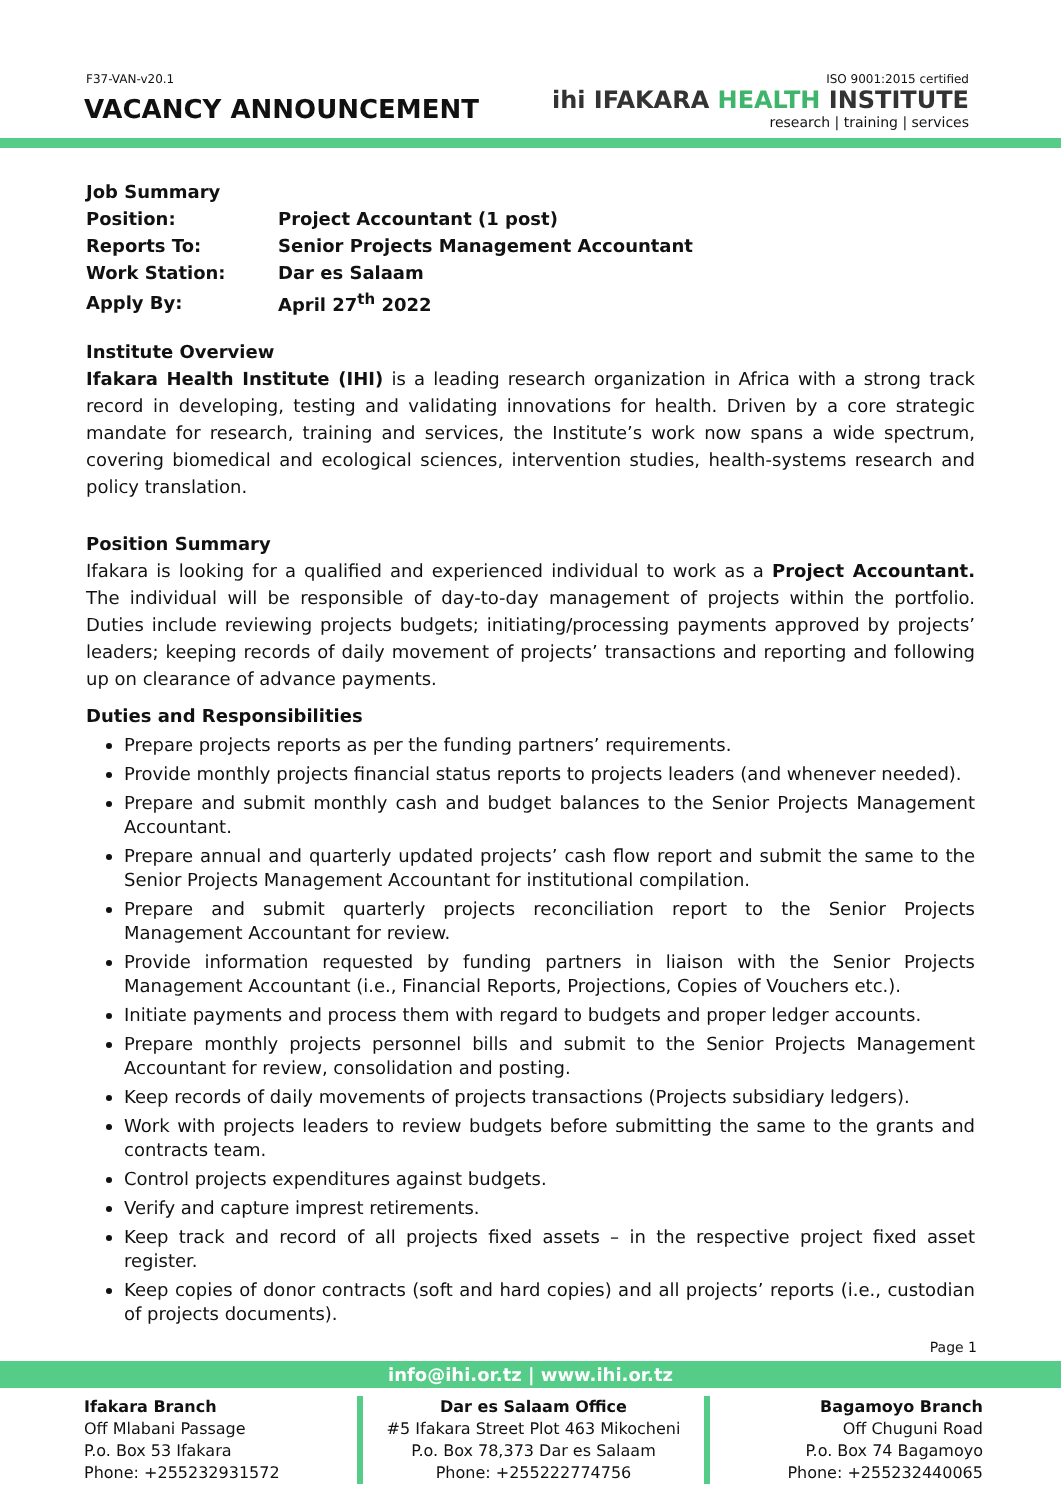F37-VAN-v20.1 ISO 9001:2015 certified
VACANCY ANNOUNCEMENT
ihi IFAKARA HEALTH INSTITUTE
research | training | services
| Job Summary | |
| Position: | Project Accountant (1 post) |
| Reports To: | Senior Projects Management Accountant |
| Work Station: | Dar es Salaam |
| Apply By: | April 27<sup>th</sup> 2022 |
Institute Overview
Ifakara Health Institute (IHI) is a leading research organization in Africa with a strong track record in developing, testing and validating innovations for health. Driven by a core strategic mandate for research, training and services, the Institute’s work now spans a wide spectrum, covering biomedical and ecological sciences, intervention studies, health-systems research and policy translation.
Position Summary
Ifakara is looking for a qualified and experienced individual to work as a Project Accountant. The individual will be responsible of day-to-day management of projects within the portfolio. Duties include reviewing projects budgets; initiating/processing payments approved by projects’ leaders; keeping records of daily movement of projects’ transactions and reporting and following up on clearance of advance payments.
Duties and Responsibilities
Prepare projects reports as per the funding partners’ requirements.
Provide monthly projects financial status reports to projects leaders (and whenever needed).
Prepare and submit monthly cash and budget balances to the Senior Projects Management Accountant.
Prepare annual and quarterly updated projects’ cash flow report and submit the same to the Senior Projects Management Accountant for institutional compilation.
Prepare and submit quarterly projects reconciliation report to the Senior Projects Management Accountant for review.
Provide information requested by funding partners in liaison with the Senior Projects Management Accountant (i.e., Financial Reports, Projections, Copies of Vouchers etc.).
Initiate payments and process them with regard to budgets and proper ledger accounts.
Prepare monthly projects personnel bills and submit to the Senior Projects Management Accountant for review, consolidation and posting.
Keep records of daily movements of projects transactions (Projects subsidiary ledgers).
Work with projects leaders to review budgets before submitting the same to the grants and contracts team.
Control projects expenditures against budgets.
Verify and capture imprest retirements.
Keep track and record of all projects fixed assets – in the respective project fixed asset register.
Keep copies of donor contracts (soft and hard copies) and all projects’ reports (i.e., custodian of projects documents).
Page 1
info@ihi.or.tz | www.ihi.or.tz
Ifakara Branch
Off Mlabani Passage
P.o. Box 53 Ifakara
Phone: +255232931572
Dar es Salaam Office
#5 Ifakara Street Plot 463 Mikocheni
P.o. Box 78,373 Dar es Salaam
Phone: +255222774756
Bagamoyo Branch
Off Chuguni Road
P.o. Box 74 Bagamoyo
Phone: +255232440065